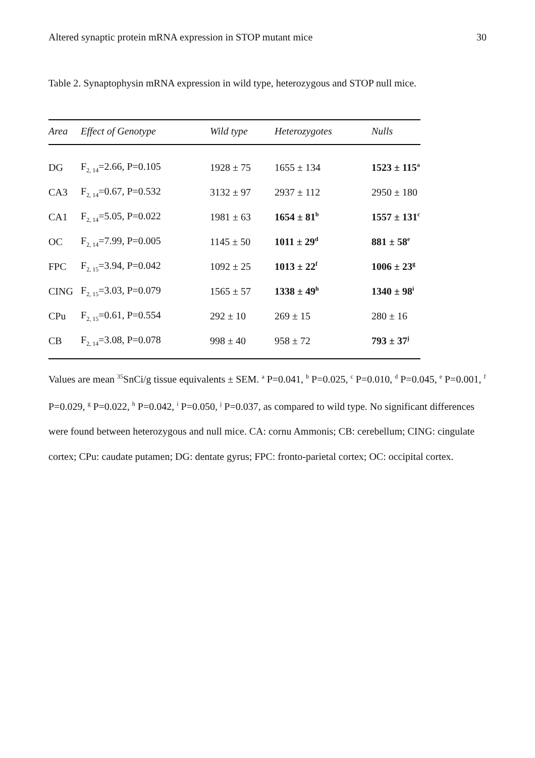Altered synaptic protein mRNA expression in STOP mutant mice 30
Table 2. Synaptophysin mRNA expression in wild type, heterozygous and STOP null mice.
| Area | Effect of Genotype | Wild type | Heterozygotes | Nulls |
| --- | --- | --- | --- | --- |
| DG | F<sub>2, 14</sub>=2.66, P=0.105 | 1928 ± 75 | 1655 ± 134 | 1523 ± 115<sup>a</sup> |
| CA3 | F<sub>2, 14</sub>=0.67, P=0.532 | 3132 ± 97 | 2937 ± 112 | 2950 ± 180 |
| CA1 | F<sub>2, 14</sub>=5.05, P=0.022 | 1981 ± 63 | 1654 ± 81<sup>b</sup> | 1557 ± 131<sup>c</sup> |
| OC | F<sub>2, 14</sub>=7.99, P=0.005 | 1145 ± 50 | 1011 ± 29<sup>d</sup> | 881 ± 58<sup>e</sup> |
| FPC | F<sub>2, 15</sub>=3.94, P=0.042 | 1092 ± 25 | 1013 ± 22<sup>f</sup> | 1006 ± 23<sup>g</sup> |
| CING | F<sub>2, 15</sub>=3.03, P=0.079 | 1565 ± 57 | 1338 ± 49<sup>h</sup> | 1340 ± 98<sup>i</sup> |
| CPu | F<sub>2, 15</sub>=0.61, P=0.554 | 292 ± 10 | 269 ± 15 | 280 ± 16 |
| CB | F<sub>2, 14</sub>=3.08, P=0.078 | 998 ± 40 | 958 ± 72 | 793 ± 37<sup>j</sup> |
Values are mean <sup>35</sup>SnCi/g tissue equivalents ± SEM. <sup>a</sup> P=0.041, <sup>b</sup> P=0.025, <sup>c</sup> P=0.010, <sup>d</sup> P=0.045, <sup>e</sup> P=0.001, <sup>f</sup> P=0.029, <sup>g</sup> P=0.022, <sup>h</sup> P=0.042, <sup>i</sup> P=0.050, <sup>j</sup> P=0.037, as compared to wild type. No significant differences were found between heterozygous and null mice. CA: cornu Ammonis; CB: cerebellum; CING: cingulate cortex; CPu: caudate putamen; DG: dentate gyrus; FPC: fronto-parietal cortex; OC: occipital cortex.